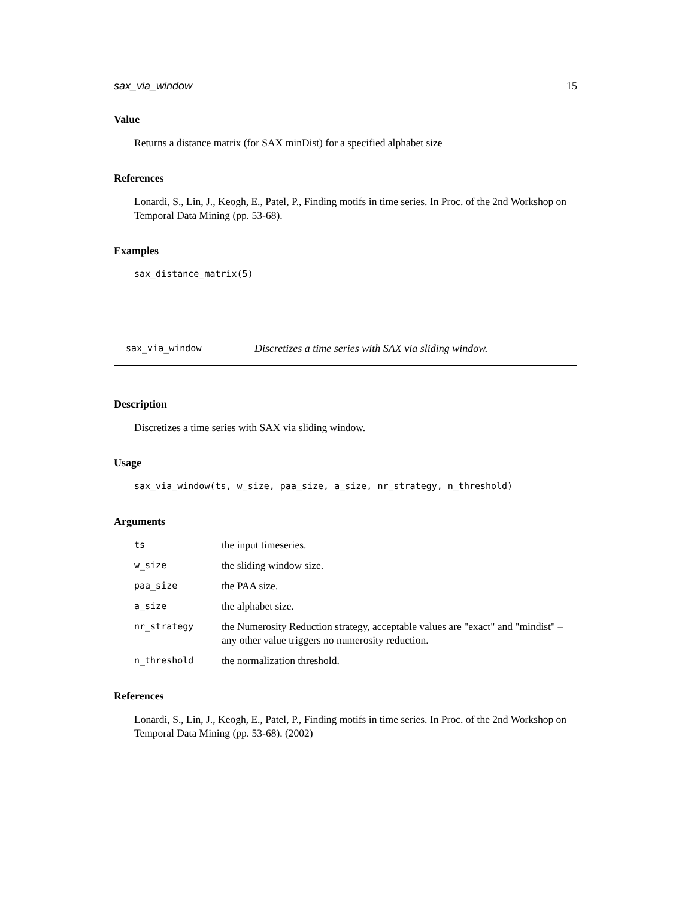sax_via_window 15
Value
Returns a distance matrix (for SAX minDist) for a specified alphabet size
References
Lonardi, S., Lin, J., Keogh, E., Patel, P., Finding motifs in time series. In Proc. of the 2nd Workshop on Temporal Data Mining (pp. 53-68).
Examples
sax_distance_matrix(5)
sax_via_window Discretizes a time series with SAX via sliding window.
Description
Discretizes a time series with SAX via sliding window.
Usage
sax_via_window(ts, w_size, paa_size, a_size, nr_strategy, n_threshold)
Arguments
| ts | the input timeseries. |
| w_size | the sliding window size. |
| paa_size | the PAA size. |
| a_size | the alphabet size. |
| nr_strategy | the Numerosity Reduction strategy, acceptable values are "exact" and "mindist" – any other value triggers no numerosity reduction. |
| n_threshold | the normalization threshold. |
References
Lonardi, S., Lin, J., Keogh, E., Patel, P., Finding motifs in time series. In Proc. of the 2nd Workshop on Temporal Data Mining (pp. 53-68). (2002)